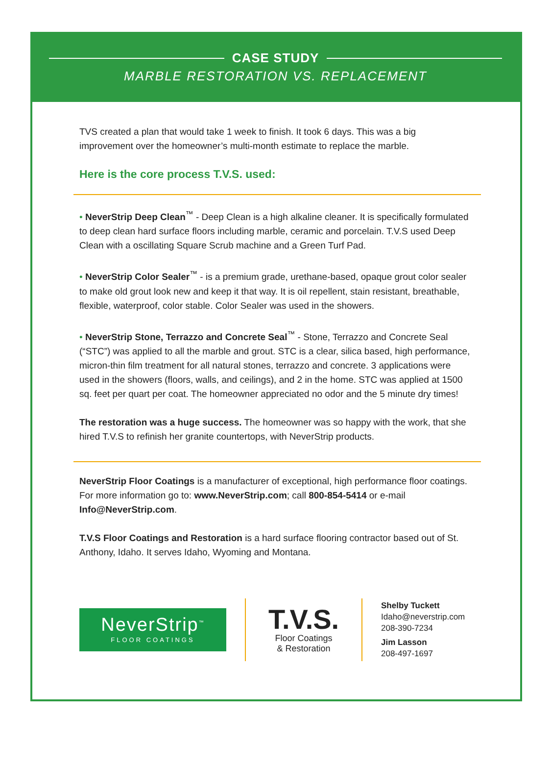CASE STUDY
MARBLE RESTORATION VS. REPLACEMENT
TVS created a plan that would take 1 week to finish. It took 6 days. This was a big improvement over the homeowner’s multi-month estimate to replace the marble.
Here is the core process T.V.S. used:
• NeverStrip Deep Clean<sup>™</sup> - Deep Clean is a high alkaline cleaner. It is specifically formulated to deep clean hard surface floors including marble, ceramic and porcelain. T.V.S used Deep Clean with a oscillating Square Scrub machine and a Green Turf Pad.
• NeverStrip Color Sealer<sup>™</sup> - is a premium grade, urethane-based, opaque grout color sealer to make old grout look new and keep it that way. It is oil repellent, stain resistant, breathable, flexible, waterproof, color stable. Color Sealer was used in the showers.
• NeverStrip Stone, Terrazzo and Concrete Seal<sup>™</sup> - Stone, Terrazzo and Concrete Seal (“STC”) was applied to all the marble and grout. STC is a clear, silica based, high performance, micron-thin film treatment for all natural stones, terrazzo and concrete. 3 applications were used in the showers (floors, walls, and ceilings), and 2 in the home. STC was applied at 1500 sq. feet per quart per coat. The homeowner appreciated no odor and the 5 minute dry times!
The restoration was a huge success. The homeowner was so happy with the work, that she hired T.V.S to refinish her granite countertops, with NeverStrip products.
NeverStrip Floor Coatings is a manufacturer of exceptional, high performance floor coatings. For more information go to: www.NeverStrip.com; call 800-854-5414 or e-mail Info@NeverStrip.com.
T.V.S Floor Coatings and Restoration is a hard surface flooring contractor based out of St. Anthony, Idaho. It serves Idaho, Wyoming and Montana.
NeverStrip<sup>™</sup>
FLOOR COATINGS
T.V.S.
Floor Coatings
& Restoration
Shelby Tuckett
Idaho@neverstrip.com
208-390-7234
Jim Lasson
208-497-1697